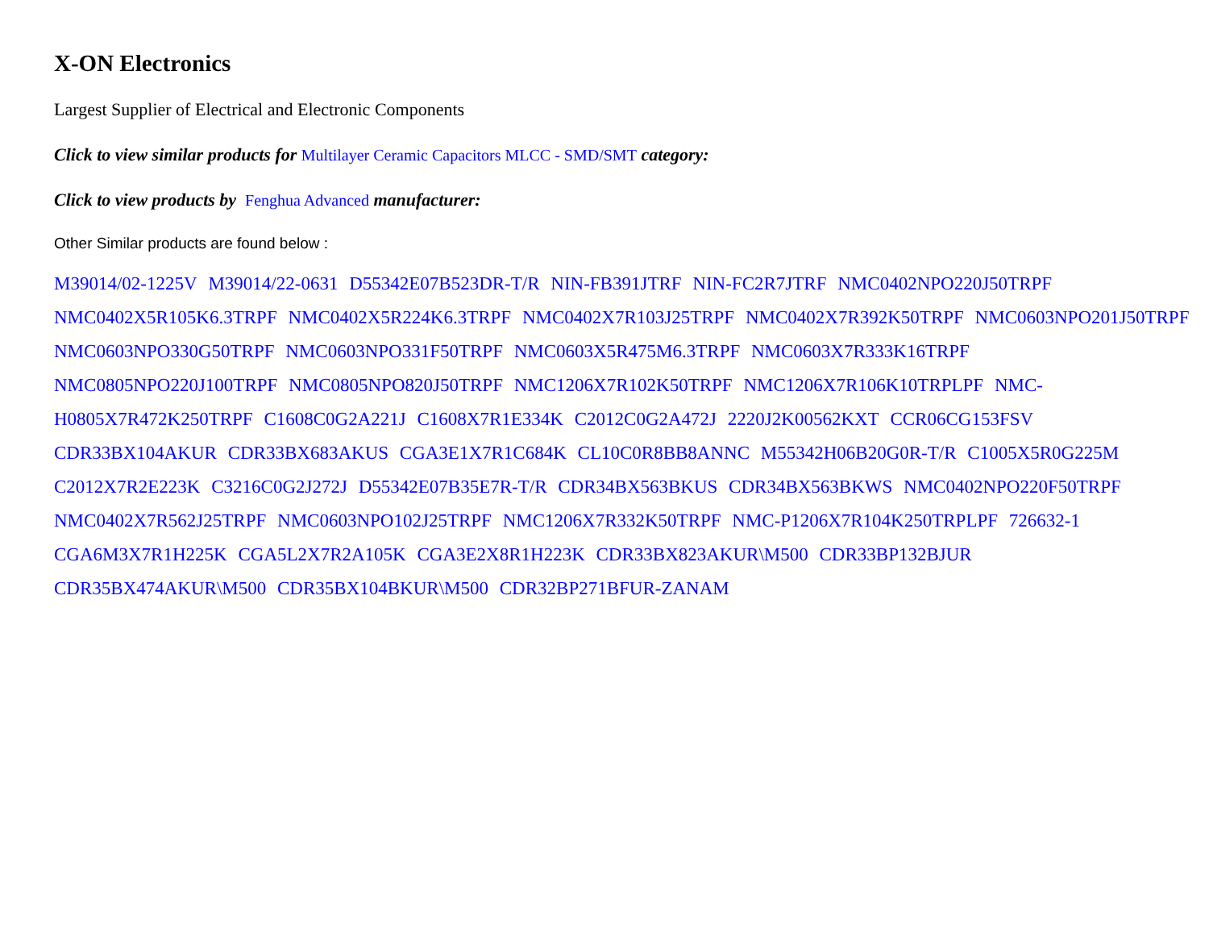X-ON Electronics
Largest Supplier of Electrical and Electronic Components
Click to view similar products for Multilayer Ceramic Capacitors MLCC - SMD/SMT category:
Click to view products by Fenghua Advanced manufacturer:
Other Similar products are found below :
M39014/02-1225V M39014/22-0631 D55342E07B523DR-T/R NIN-FB391JTRF NIN-FC2R7JTRF NMC0402NPO220J50TRPF NMC0402X5R105K6.3TRPF NMC0402X5R224K6.3TRPF NMC0402X7R103J25TRPF NMC0402X7R392K50TRPF NMC0603NPO201J50TRPF NMC0603NPO330G50TRPF NMC0603NPO331F50TRPF NMC0603X5R475M6.3TRPF NMC0603X7R333K16TRPF NMC0805NPO220J100TRPF NMC0805NPO820J50TRPF NMC1206X7R102K50TRPF NMC1206X7R106K10TRPLPF NMC-H0805X7R472K250TRPF C1608C0G2A221J C1608X7R1E334K C2012C0G2A472J 2220J2K00562KXT CCR06CG153FSV CDR33BX104AKUR CDR33BX683AKUS CGA3E1X7R1C684K CL10C0R8BB8ANNC M55342H06B20G0R-T/R C1005X5R0G225M C2012X7R2E223K C3216C0G2J272J D55342E07B35E7R-T/R CDR34BX563BKUS CDR34BX563BKWS NMC0402NPO220F50TRPF NMC0402X7R562J25TRPF NMC0603NPO102J25TRPF NMC1206X7R332K50TRPF NMC-P1206X7R104K250TRPLPF 726632-1 CGA6M3X7R1H225K CGA5L2X7R2A105K CGA3E2X8R1H223K CDR33BX823AKUR\M500 CDR33BP132BJUR CDR35BX474AKUR\M500 CDR35BX104BKUR\M500 CDR32BP271BFUR-ZANAM